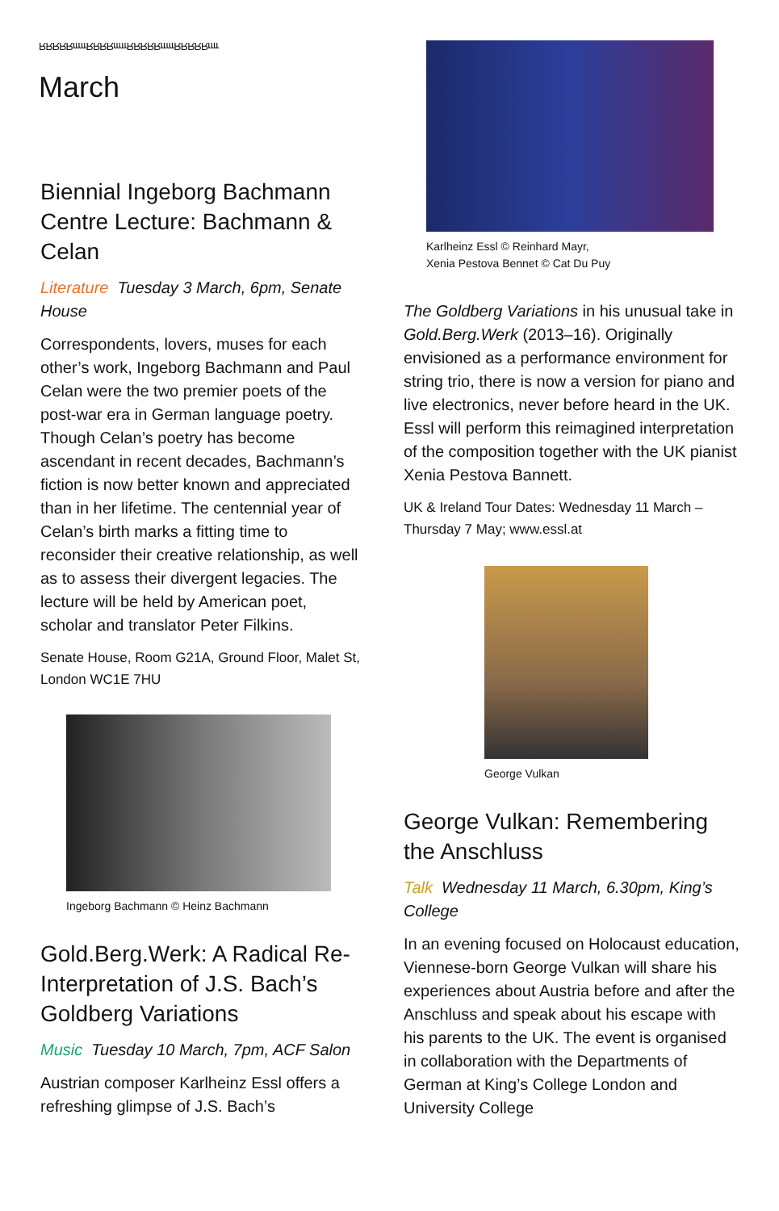RRRRRrrrrrRRRRrrrrrRRRRRrrrrrRRRRRrrrr
March
Biennial Ingeborg Bachmann Centre Lecture: Bachmann & Celan
Literature Tuesday 3 March, 6pm, Senate House
Correspondents, lovers, muses for each other’s work, Ingeborg Bachmann and Paul Celan were the two premier poets of the post-war era in German language poetry. Though Celan’s poetry has become ascendant in recent decades, Bachmann’s fiction is now better known and appreciated than in her lifetime. The centennial year of Celan’s birth marks a fitting time to reconsider their creative relationship, as well as to assess their divergent legacies. The lecture will be held by American poet, scholar and translator Peter Filkins.
Senate House, Room G21A, Ground Floor, Malet St, London WC1E 7HU
Ingeborg Bachmann © Heinz Bachmann
Gold.Berg.Werk: A Radical Re-Interpretation of J.S. Bach’s Goldberg Variations
Music Tuesday 10 March, 7pm, ACF Salon
Austrian composer Karlheinz Essl offers a refreshing glimpse of J.S. Bach’s
Karlheinz Essl © Reinhard Mayr,
Xenia Pestova Bennet © Cat Du Puy
The Goldberg Variations in his unusual take in Gold.Berg.Werk (2013–16). Originally envisioned as a performance environment for string trio, there is now a version for piano and live electronics, never before heard in the UK. Essl will perform this reimagined interpretation of the composition together with the UK pianist Xenia Pestova Bannett.
UK & Ireland Tour Dates: Wednesday 11 March – Thursday 7 May; www.essl.at
George Vulkan
George Vulkan: Remembering the Anschluss
Talk Wednesday 11 March, 6.30pm, King’s College
In an evening focused on Holocaust education, Viennese-born George Vulkan will share his experiences about Austria before and after the Anschluss and speak about his escape with his parents to the UK. The event is organised in collaboration with the Departments of German at King’s College London and University College